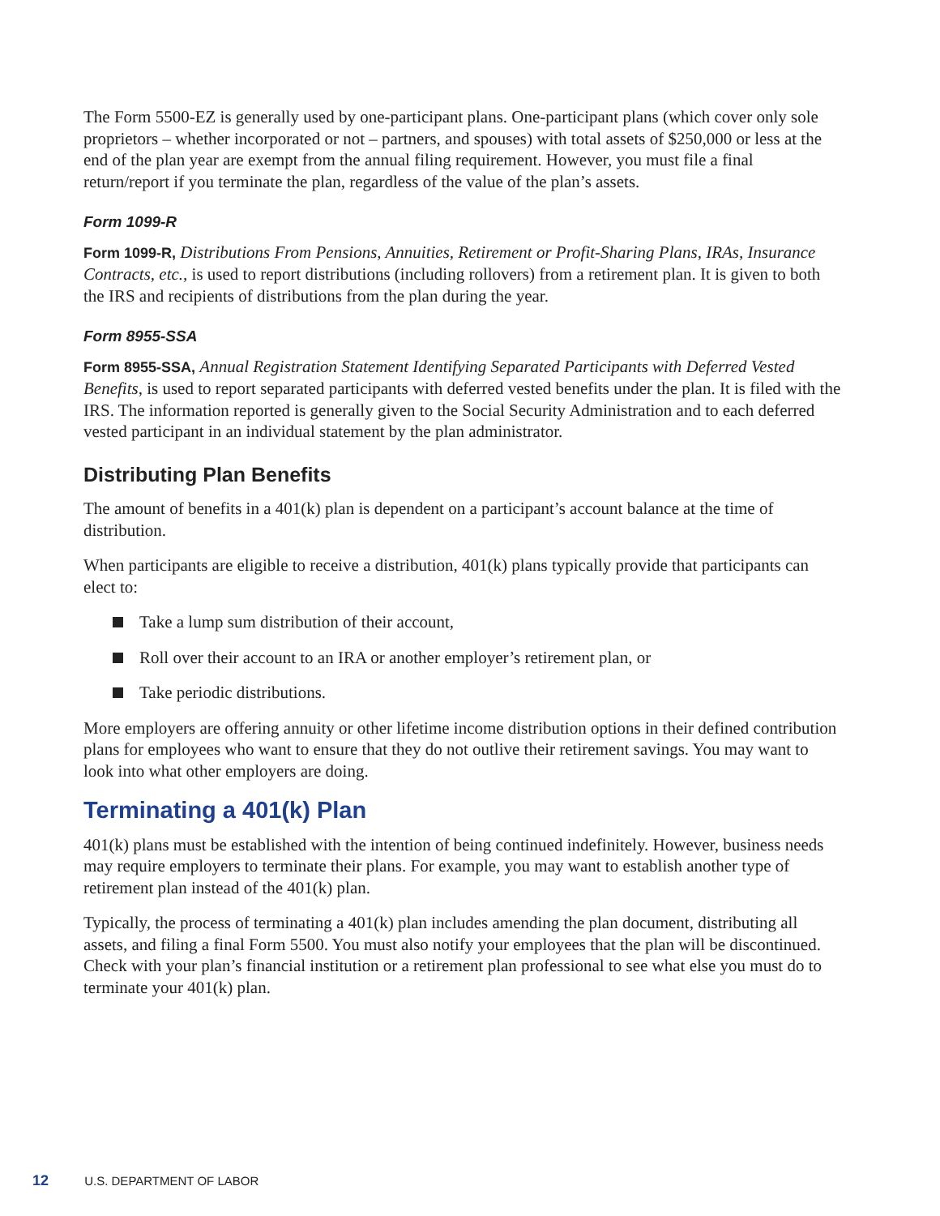The Form 5500-EZ is generally used by one-participant plans. One-participant plans (which cover only sole proprietors – whether incorporated or not – partners, and spouses) with total assets of $250,000 or less at the end of the plan year are exempt from the annual filing requirement. However, you must file a final return/report if you terminate the plan, regardless of the value of the plan’s assets.
Form 1099-R
Form 1099-R, Distributions From Pensions, Annuities, Retirement or Profit-Sharing Plans, IRAs, Insurance Contracts, etc., is used to report distributions (including rollovers) from a retirement plan. It is given to both the IRS and recipients of distributions from the plan during the year.
Form 8955-SSA
Form 8955-SSA, Annual Registration Statement Identifying Separated Participants with Deferred Vested Benefits, is used to report separated participants with deferred vested benefits under the plan. It is filed with the IRS. The information reported is generally given to the Social Security Administration and to each deferred vested participant in an individual statement by the plan administrator.
Distributing Plan Benefits
The amount of benefits in a 401(k) plan is dependent on a participant’s account balance at the time of distribution.
When participants are eligible to receive a distribution, 401(k) plans typically provide that participants can elect to:
Take a lump sum distribution of their account,
Roll over their account to an IRA or another employer’s retirement plan, or
Take periodic distributions.
More employers are offering annuity or other lifetime income distribution options in their defined contribution plans for employees who want to ensure that they do not outlive their retirement savings. You may want to look into what other employers are doing.
Terminating a 401(k) Plan
401(k) plans must be established with the intention of being continued indefinitely. However, business needs may require employers to terminate their plans. For example, you may want to establish another type of retirement plan instead of the 401(k) plan.
Typically, the process of terminating a 401(k) plan includes amending the plan document, distributing all assets, and filing a final Form 5500. You must also notify your employees that the plan will be discontinued. Check with your plan’s financial institution or a retirement plan professional to see what else you must do to terminate your 401(k) plan.
12 U.S. DEPARTMENT OF LABOR